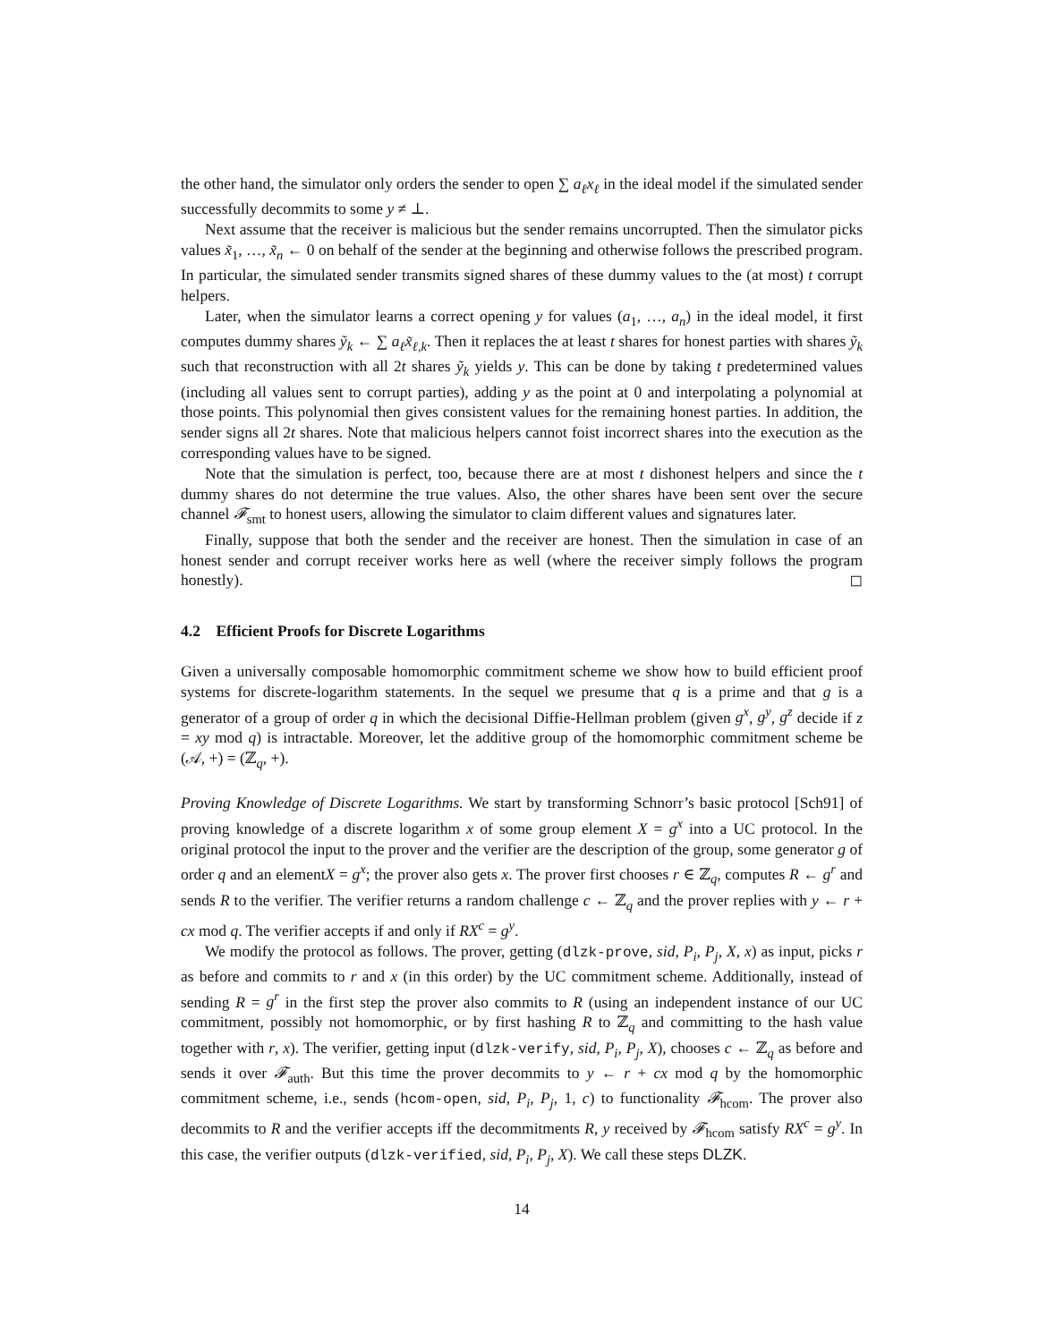the other hand, the simulator only orders the sender to open ∑ a<sub>ℓ</sub>x<sub>ℓ</sub> in the ideal model if the simulated sender successfully decommits to some y ≠ ⊥.
Next assume that the receiver is malicious but the sender remains uncorrupted. Then the simulator picks values x̃<sub>1</sub>, …, x̃<sub>n</sub> ← 0 on behalf of the sender at the beginning and otherwise follows the prescribed program. In particular, the simulated sender transmits signed shares of these dummy values to the (at most) t corrupt helpers.
Later, when the simulator learns a correct opening y for values (a<sub>1</sub>, …, a<sub>n</sub>) in the ideal model, it first computes dummy shares ỹ<sub>k</sub> ← ∑ a<sub>ℓ</sub>x̃<sub>ℓ,k</sub>. Then it replaces the at least t shares for honest parties with shares ỹ<sub>k</sub> such that reconstruction with all 2t shares ỹ<sub>k</sub> yields y. This can be done by taking t predetermined values (including all values sent to corrupt parties), adding y as the point at 0 and interpolating a polynomial at those points. This polynomial then gives consistent values for the remaining honest parties. In addition, the sender signs all 2t shares. Note that malicious helpers cannot foist incorrect shares into the execution as the corresponding values have to be signed.
Note that the simulation is perfect, too, because there are at most t dishonest helpers and since the t dummy shares do not determine the true values. Also, the other shares have been sent over the secure channel 𝓕<sub>smt</sub> to honest users, allowing the simulator to claim different values and signatures later.
Finally, suppose that both the sender and the receiver are honest. Then the simulation in case of an honest sender and corrupt receiver works here as well (where the receiver simply follows the program honestly). ◻
4.2 Efficient Proofs for Discrete Logarithms
Given a universally composable homomorphic commitment scheme we show how to build efficient proof systems for discrete-logarithm statements. In the sequel we presume that q is a prime and that g is a generator of a group of order q in which the decisional Diffie-Hellman problem (given g<sup>x</sup>, g<sup>y</sup>, g<sup>z</sup> decide if z = xy mod q) is intractable. Moreover, let the additive group of the homomorphic commitment scheme be (𝒜, +) = (ℤ<sub>q</sub>, +).
Proving Knowledge of Discrete Logarithms. We start by transforming Schnorr’s basic protocol [Sch91] of proving knowledge of a discrete logarithm x of some group element X = g<sup>x</sup> into a UC protocol. In the original protocol the input to the prover and the verifier are the description of the group, some generator g of order q and an elementX = g<sup>x</sup>; the prover also gets x. The prover first chooses r ∈ ℤ<sub>q</sub>, computes R ← g<sup>r</sup> and sends R to the verifier. The verifier returns a random challenge c ← ℤ<sub>q</sub> and the prover replies with y ← r + cx mod q. The verifier accepts if and only if RX<sup>c</sup> = g<sup>y</sup>.
We modify the protocol as follows. The prover, getting (dlzk-prove, sid, P<sub>i</sub>, P<sub>j</sub>, X, x) as input, picks r as before and commits to r and x (in this order) by the UC commitment scheme. Additionally, instead of sending R = g<sup>r</sup> in the first step the prover also commits to R (using an independent instance of our UC commitment, possibly not homomorphic, or by first hashing R to ℤ<sub>q</sub> and committing to the hash value together with r, x). The verifier, getting input (dlzk-verify, sid, P<sub>i</sub>, P<sub>j</sub>, X), chooses c ← ℤ<sub>q</sub> as before and sends it over 𝓕<sub>auth</sub>. But this time the prover decommits to y ← r + cx mod q by the homomorphic commitment scheme, i.e., sends (hcom-open, sid, P<sub>i</sub>, P<sub>j</sub>, 1, c) to functionality 𝓕<sub>hcom</sub>. The prover also decommits to R and the verifier accepts iff the decommitments R, y received by 𝓕<sub>hcom</sub> satisfy RX<sup>c</sup> = g<sup>y</sup>. In this case, the verifier outputs (dlzk-verified, sid, P<sub>i</sub>, P<sub>j</sub>, X). We call these steps DLZK.
14